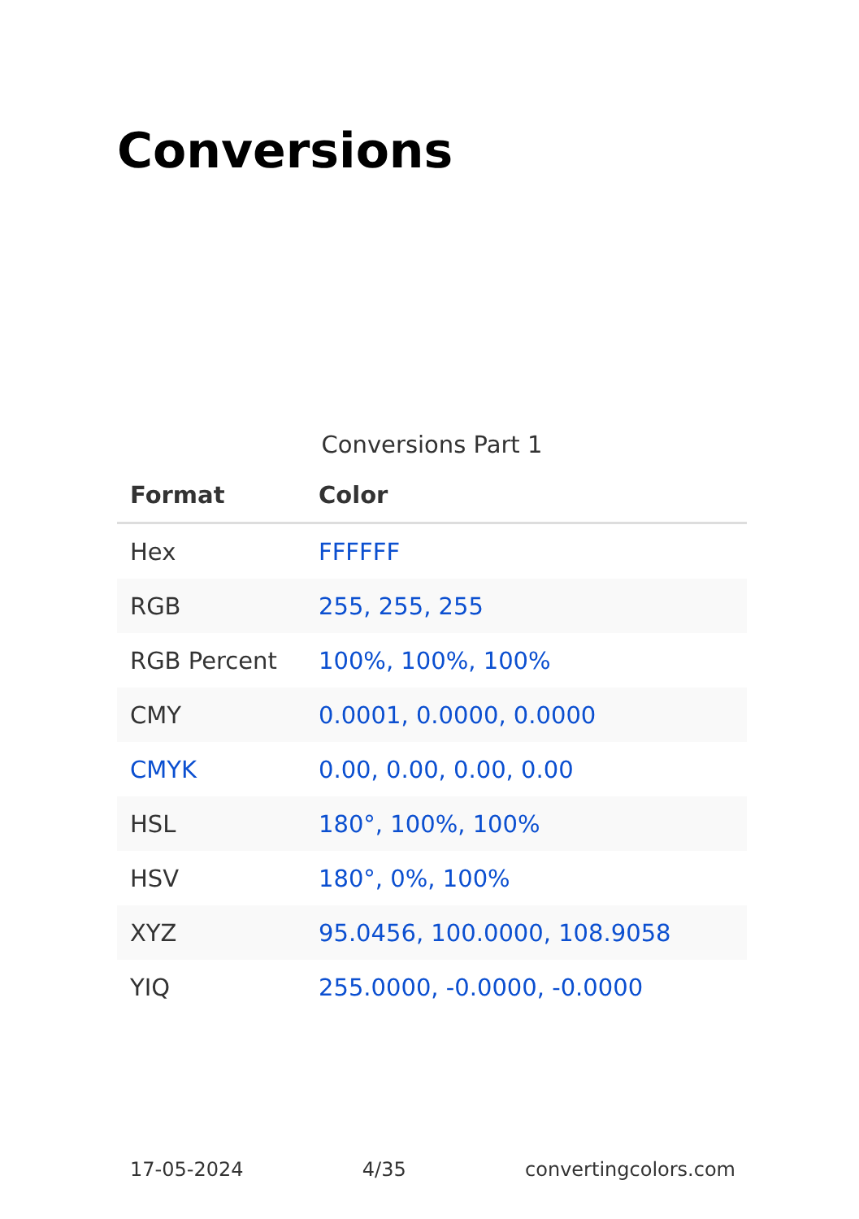Conversions
Conversions Part 1
| Format | Color |
| --- | --- |
| Hex | FFFFFF |
| RGB | 255, 255, 255 |
| RGB Percent | 100%, 100%, 100% |
| CMY | 0.0001, 0.0000, 0.0000 |
| CMYK | 0.00, 0.00, 0.00, 0.00 |
| HSL | 180°, 100%, 100% |
| HSV | 180°, 0%, 100% |
| XYZ | 95.0456, 100.0000, 108.9058 |
| YIQ | 255.0000, -0.0000, -0.0000 |
17-05-2024 4/35 convertingcolors.com